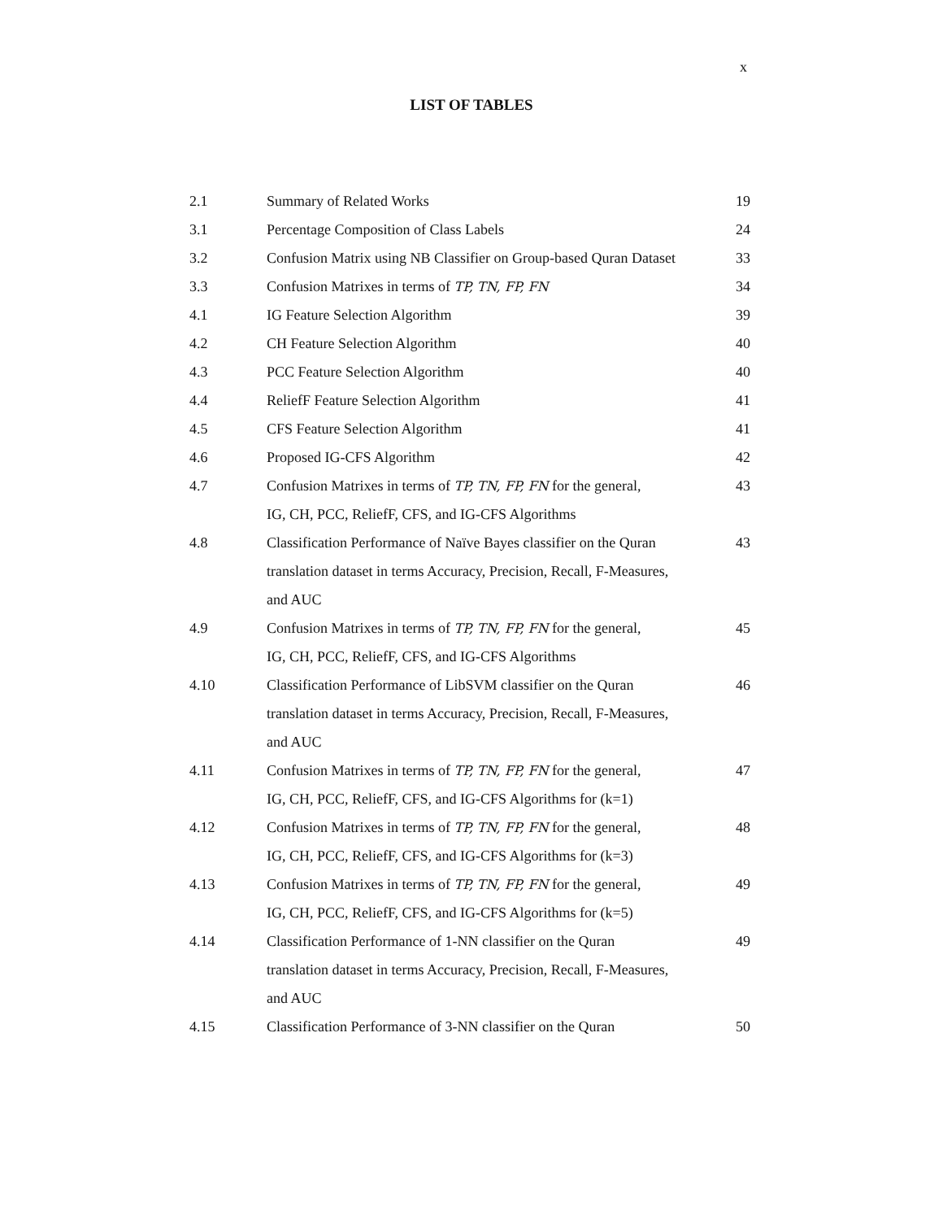x
LIST OF TABLES
| 2.1 | Summary of Related Works | 19 |
| 3.1 | Percentage Composition of Class Labels | 24 |
| 3.2 | Confusion Matrix using NB Classifier on Group-based Quran Dataset | 33 |
| 3.3 | Confusion Matrixes in terms of TP, TN, FP, FN | 34 |
| 4.1 | IG Feature Selection Algorithm | 39 |
| 4.2 | CH Feature Selection Algorithm | 40 |
| 4.3 | PCC Feature Selection Algorithm | 40 |
| 4.4 | ReliefF Feature Selection Algorithm | 41 |
| 4.5 | CFS Feature Selection Algorithm | 41 |
| 4.6 | Proposed IG-CFS Algorithm | 42 |
| 4.7 | Confusion Matrixes in terms of TP, TN, FP, FN for the general, IG, CH, PCC, ReliefF, CFS, and IG-CFS Algorithms | 43 |
| 4.8 | Classification Performance of Naïve Bayes classifier on the Quran translation dataset in terms Accuracy, Precision, Recall, F-Measures, and AUC | 43 |
| 4.9 | Confusion Matrixes in terms of TP, TN, FP, FN for the general, IG, CH, PCC, ReliefF, CFS, and IG-CFS Algorithms | 45 |
| 4.10 | Classification Performance of LibSVM classifier on the Quran translation dataset in terms Accuracy, Precision, Recall, F-Measures, and AUC | 46 |
| 4.11 | Confusion Matrixes in terms of TP, TN, FP, FN for the general, IG, CH, PCC, ReliefF, CFS, and IG-CFS Algorithms for (k=1) | 47 |
| 4.12 | Confusion Matrixes in terms of TP, TN, FP, FN for the general, IG, CH, PCC, ReliefF, CFS, and IG-CFS Algorithms for (k=3) | 48 |
| 4.13 | Confusion Matrixes in terms of TP, TN, FP, FN for the general, IG, CH, PCC, ReliefF, CFS, and IG-CFS Algorithms for (k=5) | 49 |
| 4.14 | Classification Performance of 1-NN classifier on the Quran translation dataset in terms Accuracy, Precision, Recall, F-Measures, and AUC | 49 |
| 4.15 | Classification Performance of 3-NN classifier on the Quran | 50 |